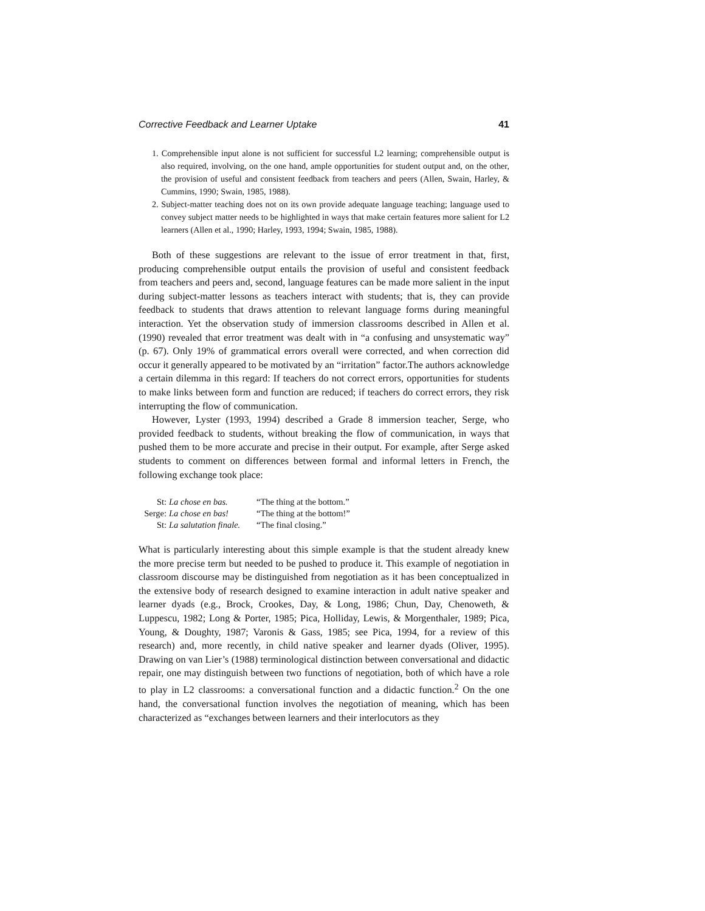Corrective Feedback and Learner Uptake 41
1. Comprehensible input alone is not sufficient for successful L2 learning; comprehensible output is also required, involving, on the one hand, ample opportunities for student output and, on the other, the provision of useful and consistent feedback from teachers and peers (Allen, Swain, Harley, & Cummins, 1990; Swain, 1985, 1988).
2. Subject-matter teaching does not on its own provide adequate language teaching; language used to convey subject matter needs to be highlighted in ways that make certain features more salient for L2 learners (Allen et al., 1990; Harley, 1993, 1994; Swain, 1985, 1988).
Both of these suggestions are relevant to the issue of error treatment in that, first, producing comprehensible output entails the provision of useful and consistent feedback from teachers and peers and, second, language features can be made more salient in the input during subject-matter lessons as teachers interact with students; that is, they can provide feedback to students that draws attention to relevant language forms during meaningful interaction. Yet the observation study of immersion classrooms described in Allen et al. (1990) revealed that error treatment was dealt with in “a confusing and unsystematic way” (p. 67). Only 19% of grammatical errors overall were corrected, and when correction did occur it generally appeared to be motivated by an “irritation” factor.The authors acknowledge a certain dilemma in this regard: If teachers do not correct errors, opportunities for students to make links between form and function are reduced; if teachers do correct errors, they risk interrupting the flow of communication.
However, Lyster (1993, 1994) described a Grade 8 immersion teacher, Serge, who provided feedback to students, without breaking the flow of communication, in ways that pushed them to be more accurate and precise in their output. For example, after Serge asked students to comment on differences between formal and informal letters in French, the following exchange took place:
| St: | La chose en bas. | “The thing at the bottom.” |
| Serge: | La chose en bas! | “The thing at the bottom!” |
| St: | La salutation finale. | “The final closing.” |
What is particularly interesting about this simple example is that the student already knew the more precise term but needed to be pushed to produce it. This example of negotiation in classroom discourse may be distinguished from negotiation as it has been conceptualized in the extensive body of research designed to examine interaction in adult native speaker and learner dyads (e.g., Brock, Crookes, Day, & Long, 1986; Chun, Day, Chenoweth, & Luppescu, 1982; Long & Porter, 1985; Pica, Holliday, Lewis, & Morgenthaler, 1989; Pica, Young, & Doughty, 1987; Varonis & Gass, 1985; see Pica, 1994, for a review of this research) and, more recently, in child native speaker and learner dyads (Oliver, 1995). Drawing on van Lier’s (1988) terminological distinction between conversational and didactic repair, one may distinguish between two functions of negotiation, both of which have a role to play in L2 classrooms: a conversational function and a didactic function.<sup>2</sup> On the one hand, the conversational function involves the negotiation of meaning, which has been characterized as “exchanges between learners and their interlocutors as they